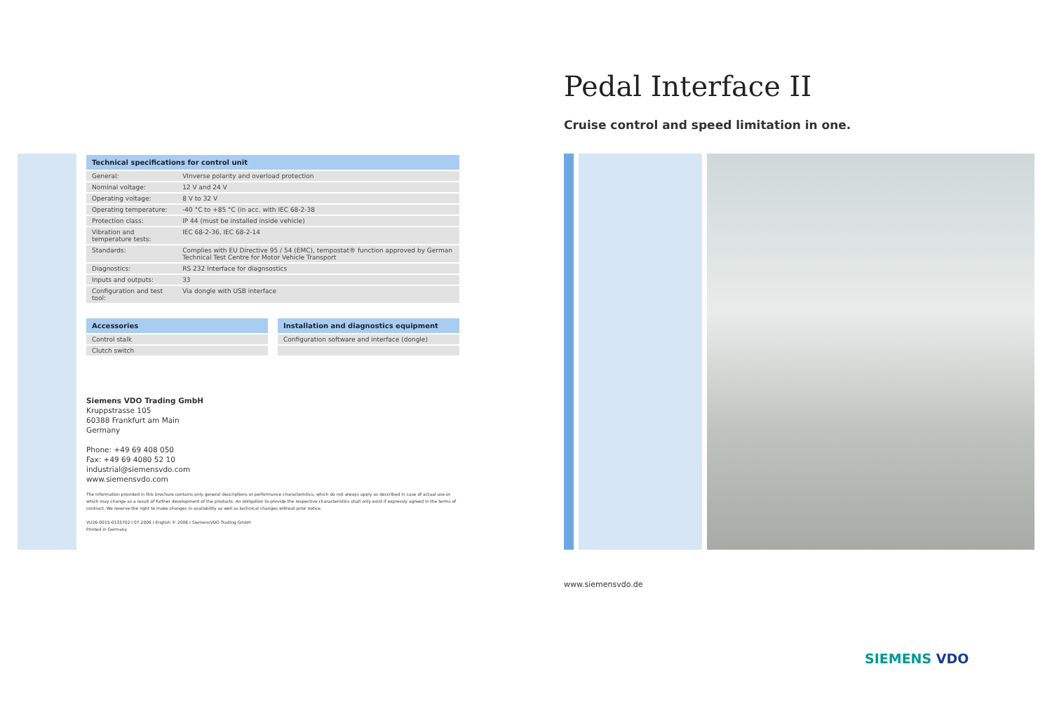| Technical specifications for control unit | |
| --- | --- |
| General: | VInverse polarity and overload protection |
| Nominal voltage: | 12 V and 24 V |
| Operating voltage: | 8 V to 32 V |
| Operating temperature: | -40 °C to +85 °C (in acc. with IEC 68-2-38 |
| Protection class: | IP 44 (must be installed inside vehicle) |
| Vibration and temperature tests: | IEC 68-2-36, IEC 68-2-14 |
| Standards: | Complies with EU Directive 95 / 54 (EMC), tempostat® function approved by German Technical Test Centre for Motor Vehicle Transport |
| Diagnostics: | RS 232 Interface for diagnsostics |
| Inputs and outputs: | 33 |
| Configuration and test tool: | Via dongle with USB interface |
| Accessories |
| --- |
| Control stalk |
| Clutch switch |
| Installation and diagnostics equipment |
| --- |
| Configuration software and interface (dongle) |
Siemens VDO Trading GmbH
Kruppstrasse 105
60388 Frankfurt am Main
Germany
Phone: +49 69 408 050
Fax: +49 69 4080 52 10
industrial@siemensvdo.com
www.siemensvdo.com
The information provided in this brochure contains only general descriptions or performance characteristics, which do not always apply as described in case of actual use or which may change as a result of further development of the products. An obligation to provide the respective characteristics shall only exist if expressly agreed in the terms of contract. We reserve the right to make changes in availability as well as technical changes without prior notice.
VU26-0015-0135702 I 07.2006 I English © 2006 I SiemensVDO Trading GmbH
Printed in Germany
Pedal Interface II
Cruise control and speed limitation in one.
www.siemensvdo.de
SIEMENS VDO